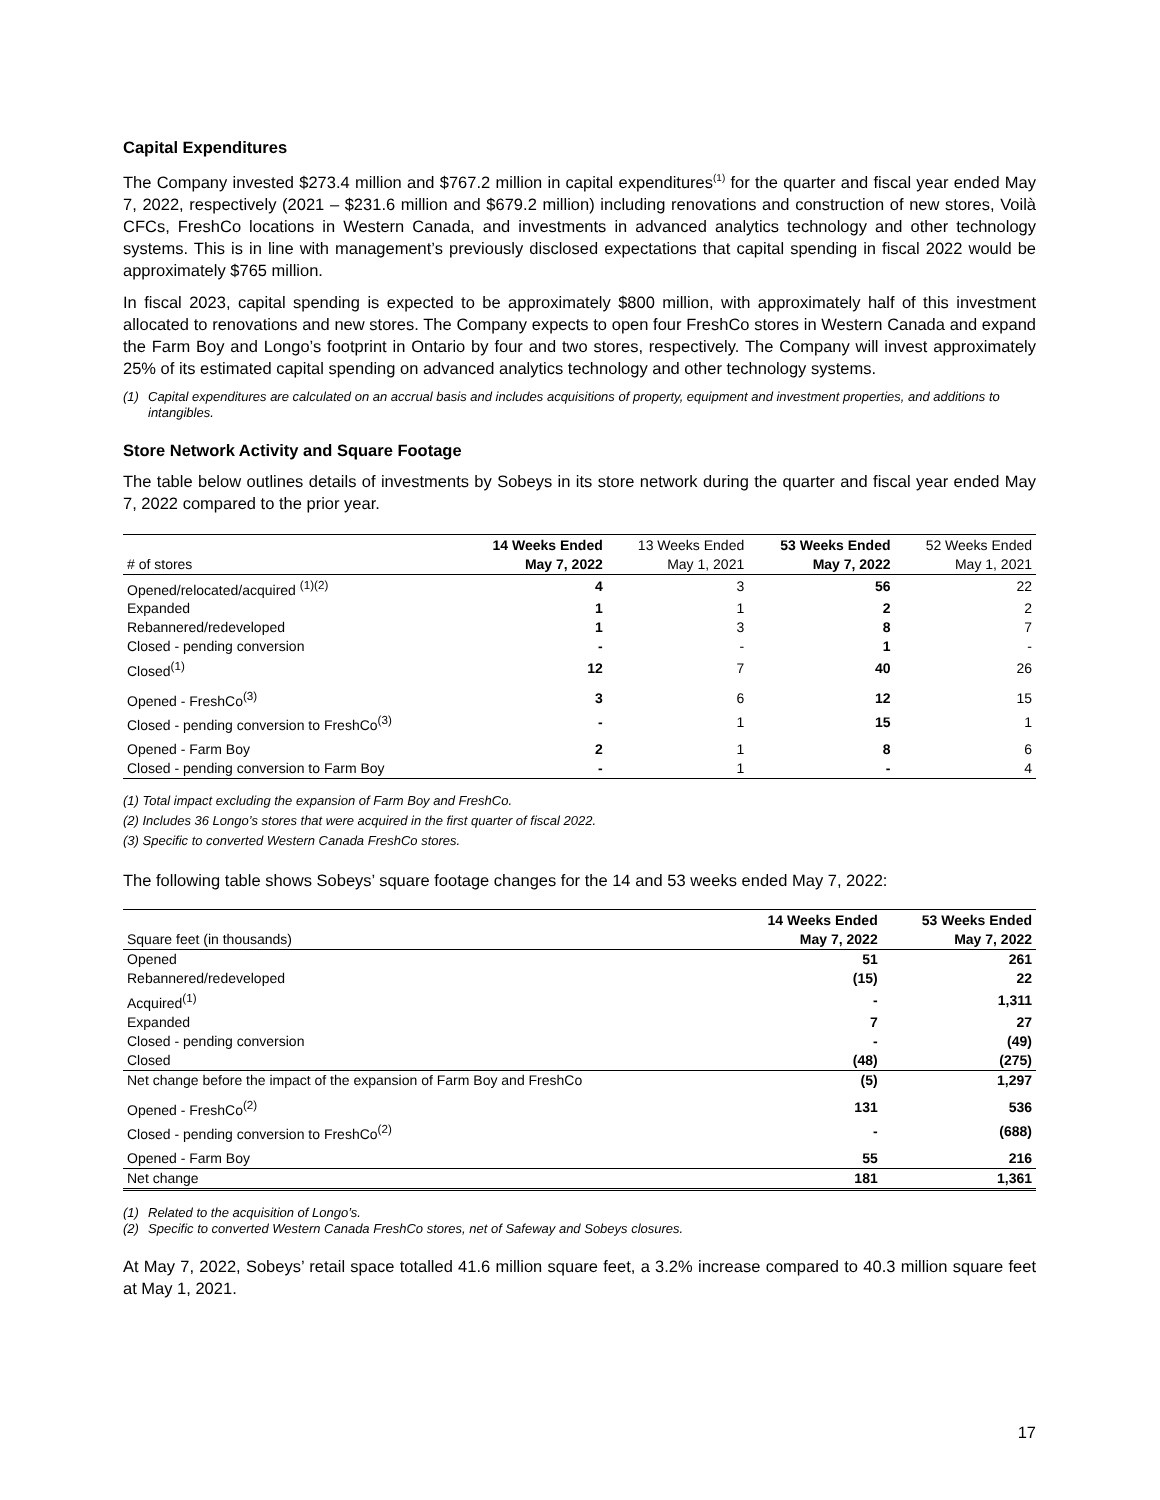Capital Expenditures
The Company invested $273.4 million and $767.2 million in capital expenditures<sup>(1)</sup> for the quarter and fiscal year ended May 7, 2022, respectively (2021 – $231.6 million and $679.2 million) including renovations and construction of new stores, Voilà CFCs, FreshCo locations in Western Canada, and investments in advanced analytics technology and other technology systems. This is in line with management’s previously disclosed expectations that capital spending in fiscal 2022 would be approximately $765 million.
In fiscal 2023, capital spending is expected to be approximately $800 million, with approximately half of this investment allocated to renovations and new stores. The Company expects to open four FreshCo stores in Western Canada and expand the Farm Boy and Longo’s footprint in Ontario by four and two stores, respectively. The Company will invest approximately 25% of its estimated capital spending on advanced analytics technology and other technology systems.
(1) Capital expenditures are calculated on an accrual basis and includes acquisitions of property, equipment and investment properties, and additions to intangibles.
Store Network Activity and Square Footage
The table below outlines details of investments by Sobeys in its store network during the quarter and fiscal year ended May 7, 2022 compared to the prior year.
| | 14 Weeks Ended | 13 Weeks Ended | 53 Weeks Ended | 52 Weeks Ended |
| --- | --- | --- | --- | --- |
| # of stores | May 7, 2022 | May 1, 2021 | May 7, 2022 | May 1, 2021 |
| Opened/relocated/acquired <sup>(1)(2)</sup> | 4 | 3 | 56 | 22 |
| Expanded | 1 | 1 | 2 | 2 |
| Rebannered/redeveloped | 1 | 3 | 8 | 7 |
| Closed - pending conversion | - | - | 1 | - |
| Closed<sup>(1)</sup> | 12 | 7 | 40 | 26 |
| Opened - FreshCo<sup>(3)</sup> | 3 | 6 | 12 | 15 |
| Closed - pending conversion to FreshCo<sup>(3)</sup> | - | 1 | 15 | 1 |
| Opened - Farm Boy | 2 | 1 | 8 | 6 |
| Closed - pending conversion to Farm Boy | - | 1 | - | 4 |
(1) Total impact excluding the expansion of Farm Boy and FreshCo.
(2) Includes 36 Longo’s stores that were acquired in the first quarter of fiscal 2022.
(3) Specific to converted Western Canada FreshCo stores.
The following table shows Sobeys’ square footage changes for the 14 and 53 weeks ended May 7, 2022:
| | 14 Weeks Ended | 53 Weeks Ended |
| --- | --- | --- |
| Square feet (in thousands) | May 7, 2022 | May 7, 2022 |
| Opened | 51 | 261 |
| Rebannered/redeveloped | (15) | 22 |
| Acquired<sup>(1)</sup> | - | 1,311 |
| Expanded | 7 | 27 |
| Closed - pending conversion | - | (49) |
| Closed | (48) | (275) |
| Net change before the impact of the expansion of Farm Boy and FreshCo | (5) | 1,297 |
| Opened - FreshCo<sup>(2)</sup> | 131 | 536 |
| Closed - pending conversion to FreshCo<sup>(2)</sup> | - | (688) |
| Opened - Farm Boy | 55 | 216 |
| Net change | 181 | 1,361 |
(1) Related to the acquisition of Longo’s.
(2) Specific to converted Western Canada FreshCo stores, net of Safeway and Sobeys closures.
At May 7, 2022, Sobeys’ retail space totalled 41.6 million square feet, a 3.2% increase compared to 40.3 million square feet at May 1, 2021.
17